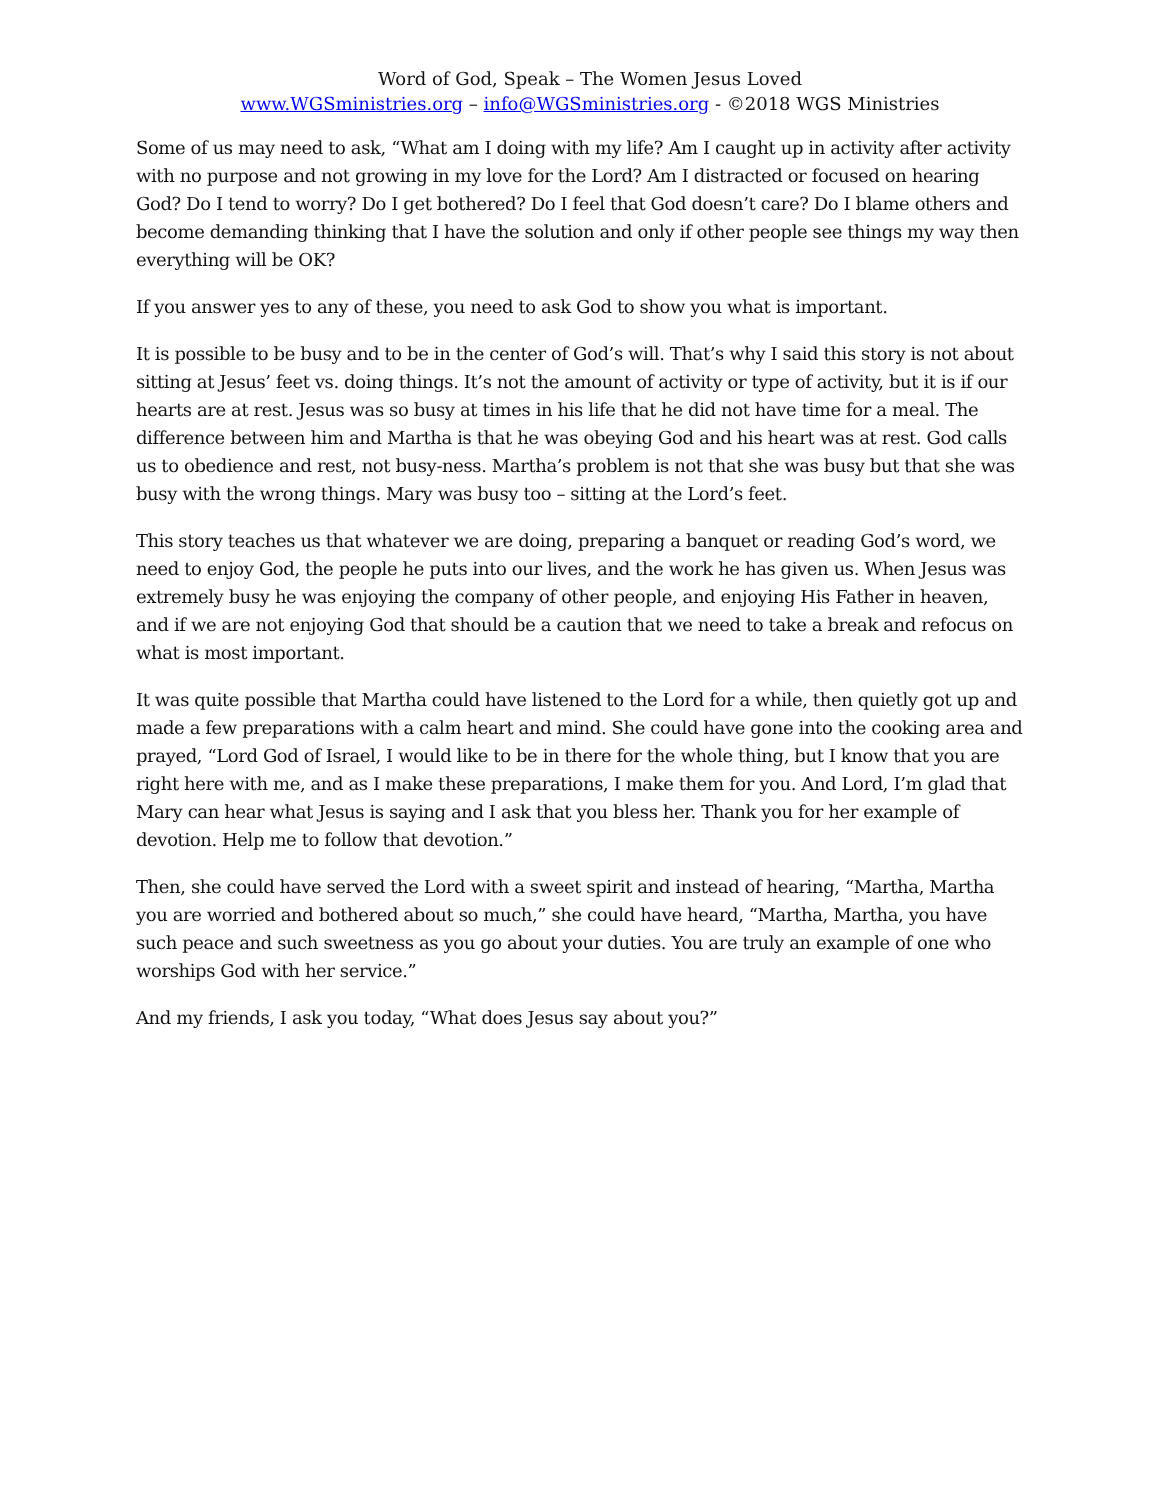Word of God, Speak – The Women Jesus Loved
www.WGSministries.org – info@WGSministries.org - ©2018 WGS Ministries
Some of us may need to ask, “What am I doing with my life? Am I caught up in activity after activity with no purpose and not growing in my love for the Lord? Am I distracted or focused on hearing God? Do I tend to worry? Do I get bothered? Do I feel that God doesn’t care? Do I blame others and become demanding thinking that I have the solution and only if other people see things my way then everything will be OK?
If you answer yes to any of these, you need to ask God to show you what is important.
It is possible to be busy and to be in the center of God’s will. That’s why I said this story is not about sitting at Jesus’ feet vs. doing things. It’s not the amount of activity or type of activity, but it is if our hearts are at rest. Jesus was so busy at times in his life that he did not have time for a meal. The difference between him and Martha is that he was obeying God and his heart was at rest. God calls us to obedience and rest, not busy-ness. Martha’s problem is not that she was busy but that she was busy with the wrong things. Mary was busy too – sitting at the Lord’s feet.
This story teaches us that whatever we are doing, preparing a banquet or reading God’s word, we need to enjoy God, the people he puts into our lives, and the work he has given us. When Jesus was extremely busy he was enjoying the company of other people, and enjoying His Father in heaven, and if we are not enjoying God that should be a caution that we need to take a break and refocus on what is most important.
It was quite possible that Martha could have listened to the Lord for a while, then quietly got up and made a few preparations with a calm heart and mind. She could have gone into the cooking area and prayed, “Lord God of Israel, I would like to be in there for the whole thing, but I know that you are right here with me, and as I make these preparations, I make them for you. And Lord, I’m glad that Mary can hear what Jesus is saying and I ask that you bless her. Thank you for her example of devotion. Help me to follow that devotion.”
Then, she could have served the Lord with a sweet spirit and instead of hearing, “Martha, Martha you are worried and bothered about so much,” she could have heard, “Martha, Martha, you have such peace and such sweetness as you go about your duties. You are truly an example of one who worships God with her service.”
And my friends, I ask you today, “What does Jesus say about you?”